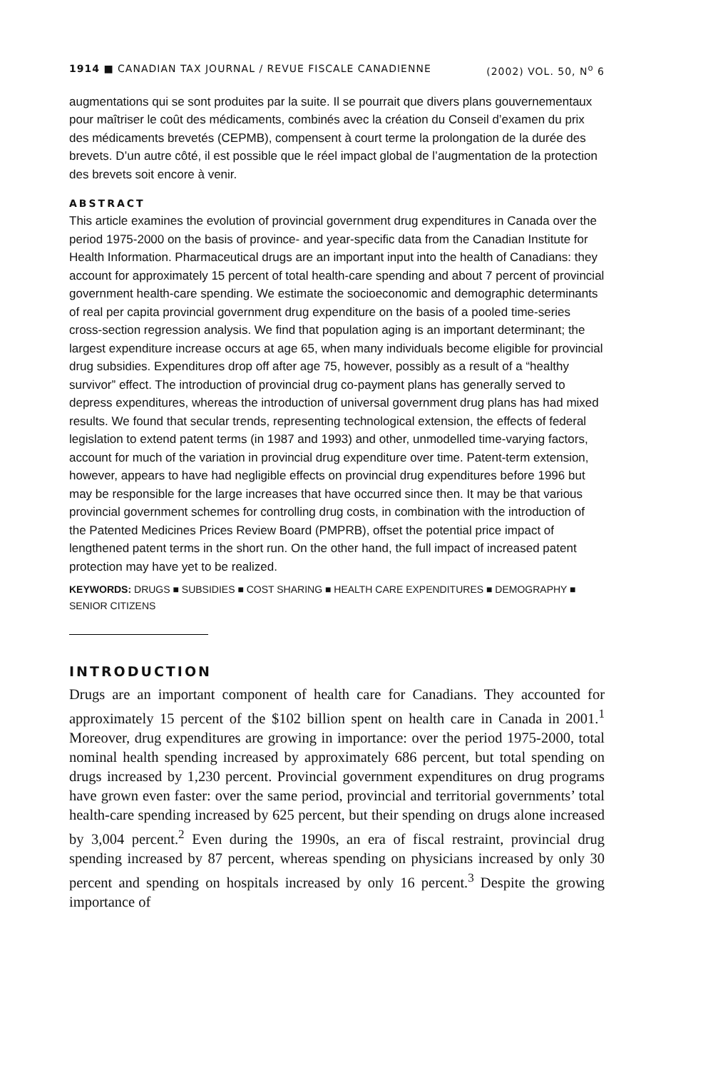1914 ■ CANADIAN TAX JOURNAL / REVUE FISCALE CANADIENNE (2002) VOL. 50, N<sup>o</sup> 6
augmentations qui se sont produites par la suite. Il se pourrait que divers plans gouvernementaux pour maîtriser le coût des médicaments, combinés avec la création du Conseil d’examen du prix des médicaments brevetés (CEPMB), compensent à court terme la prolongation de la durée des brevets. D’un autre côté, il est possible que le réel impact global de l’augmentation de la protection des brevets soit encore à venir.
ABSTRACT
This article examines the evolution of provincial government drug expenditures in Canada over the period 1975-2000 on the basis of province- and year-specific data from the Canadian Institute for Health Information. Pharmaceutical drugs are an important input into the health of Canadians: they account for approximately 15 percent of total health-care spending and about 7 percent of provincial government health-care spending. We estimate the socioeconomic and demographic determinants of real per capita provincial government drug expenditure on the basis of a pooled time-series cross-section regression analysis. We find that population aging is an important determinant; the largest expenditure increase occurs at age 65, when many individuals become eligible for provincial drug subsidies. Expenditures drop off after age 75, however, possibly as a result of a “healthy survivor” effect. The introduction of provincial drug co-payment plans has generally served to depress expenditures, whereas the introduction of universal government drug plans has had mixed results. We found that secular trends, representing technological extension, the effects of federal legislation to extend patent terms (in 1987 and 1993) and other, unmodelled time-varying factors, account for much of the variation in provincial drug expenditure over time. Patent-term extension, however, appears to have had negligible effects on provincial drug expenditures before 1996 but may be responsible for the large increases that have occurred since then. It may be that various provincial government schemes for controlling drug costs, in combination with the introduction of the Patented Medicines Prices Review Board (PMPRB), offset the potential price impact of lengthened patent terms in the short run. On the other hand, the full impact of increased patent protection may have yet to be realized.
KEYWORDS: DRUGS ■ SUBSIDIES ■ COST SHARING ■ HEALTH CARE EXPENDITURES ■ DEMOGRAPHY ■ SENIOR CITIZENS
INTRODUCTION
Drugs are an important component of health care for Canadians. They accounted for approximately 15 percent of the $102 billion spent on health care in Canada in 2001.<sup>1</sup> Moreover, drug expenditures are growing in importance: over the period 1975-2000, total nominal health spending increased by approximately 686 percent, but total spending on drugs increased by 1,230 percent. Provincial government expenditures on drug programs have grown even faster: over the same period, provincial and territorial governments’ total health-care spending increased by 625 percent, but their spending on drugs alone increased by 3,004 percent.<sup>2</sup> Even during the 1990s, an era of fiscal restraint, provincial drug spending increased by 87 percent, whereas spending on physicians increased by only 30 percent and spending on hospitals increased by only 16 percent.<sup>3</sup> Despite the growing importance of